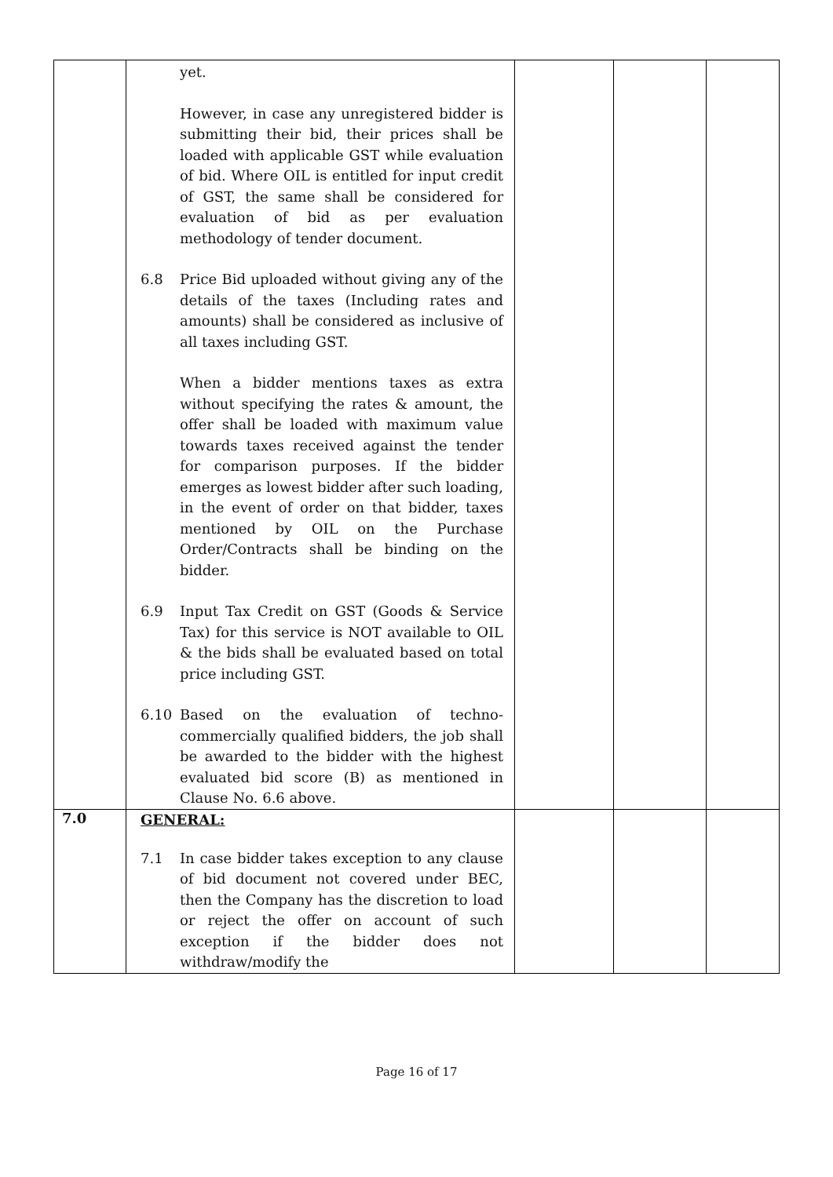| | yet. However, in case any unregistered bidder is submitting their bid, their prices shall be loaded with applicable GST while evaluation of bid. Where OIL is entitled for input credit of GST, the same shall be considered for evaluation of bid as per evaluation methodology of tender document. 6.8 Price Bid uploaded without giving any of the details of the taxes (Including rates and amounts) shall be considered as inclusive of all taxes including GST. When a bidder mentions taxes as extra without specifying the rates & amount, the offer shall be loaded with maximum value towards taxes received against the tender for comparison purposes. If the bidder emerges as lowest bidder after such loading, in the event of order on that bidder, taxes mentioned by OIL on the Purchase Order/Contracts shall be binding on the bidder. 6.9 Input Tax Credit on GST (Goods & Service Tax) for this service is NOT available to OIL & the bids shall be evaluated based on total price including GST. 6.10 Based on the evaluation of techno-commercially qualified bidders, the job shall be awarded to the bidder with the highest evaluated bid score (B) as mentioned in Clause No. 6.6 above. | | | |
| 7.0 | GENERAL: 7.1 In case bidder takes exception to any clause of bid document not covered under BEC, then the Company has the discretion to load or reject the offer on account of such exception if the bidder does not withdraw/modify the | | | |
Page 16 of 17